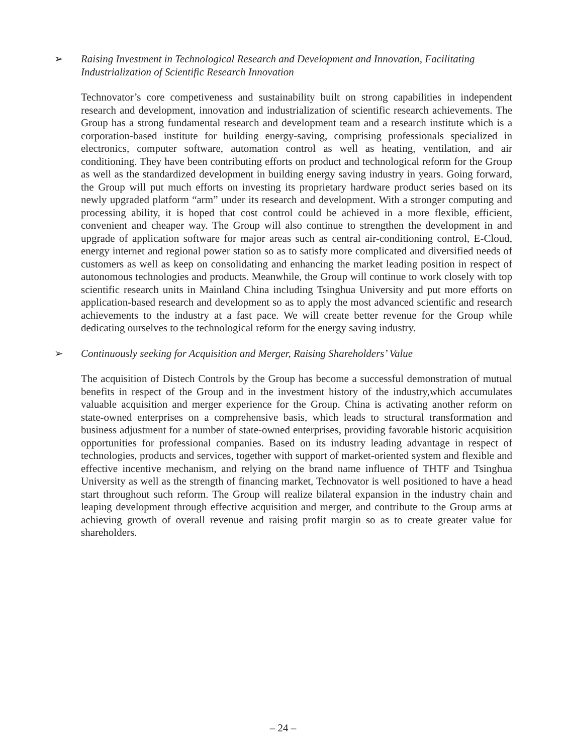➢ Raising Investment in Technological Research and Development and Innovation, Facilitating Industrialization of Scientific Research Innovation
Technovator’s core competiveness and sustainability built on strong capabilities in independent research and development, innovation and industrialization of scientific research achievements. The Group has a strong fundamental research and development team and a research institute which is a corporation-based institute for building energy-saving, comprising professionals specialized in electronics, computer software, automation control as well as heating, ventilation, and air conditioning. They have been contributing efforts on product and technological reform for the Group as well as the standardized development in building energy saving industry in years. Going forward, the Group will put much efforts on investing its proprietary hardware product series based on its newly upgraded platform “arm” under its research and development. With a stronger computing and processing ability, it is hoped that cost control could be achieved in a more flexible, efficient, convenient and cheaper way. The Group will also continue to strengthen the development in and upgrade of application software for major areas such as central air-conditioning control, E-Cloud, energy internet and regional power station so as to satisfy more complicated and diversified needs of customers as well as keep on consolidating and enhancing the market leading position in respect of autonomous technologies and products. Meanwhile, the Group will continue to work closely with top scientific research units in Mainland China including Tsinghua University and put more efforts on application-based research and development so as to apply the most advanced scientific and research achievements to the industry at a fast pace. We will create better revenue for the Group while dedicating ourselves to the technological reform for the energy saving industry.
➢ Continuously seeking for Acquisition and Merger, Raising Shareholders’ Value
The acquisition of Distech Controls by the Group has become a successful demonstration of mutual benefits in respect of the Group and in the investment history of the industry,which accumulates valuable acquisition and merger experience for the Group. China is activating another reform on state-owned enterprises on a comprehensive basis, which leads to structural transformation and business adjustment for a number of state-owned enterprises, providing favorable historic acquisition opportunities for professional companies. Based on its industry leading advantage in respect of technologies, products and services, together with support of market-oriented system and flexible and effective incentive mechanism, and relying on the brand name influence of THTF and Tsinghua University as well as the strength of financing market, Technovator is well positioned to have a head start throughout such reform. The Group will realize bilateral expansion in the industry chain and leaping development through effective acquisition and merger, and contribute to the Group arms at achieving growth of overall revenue and raising profit margin so as to create greater value for shareholders.
– 24 –